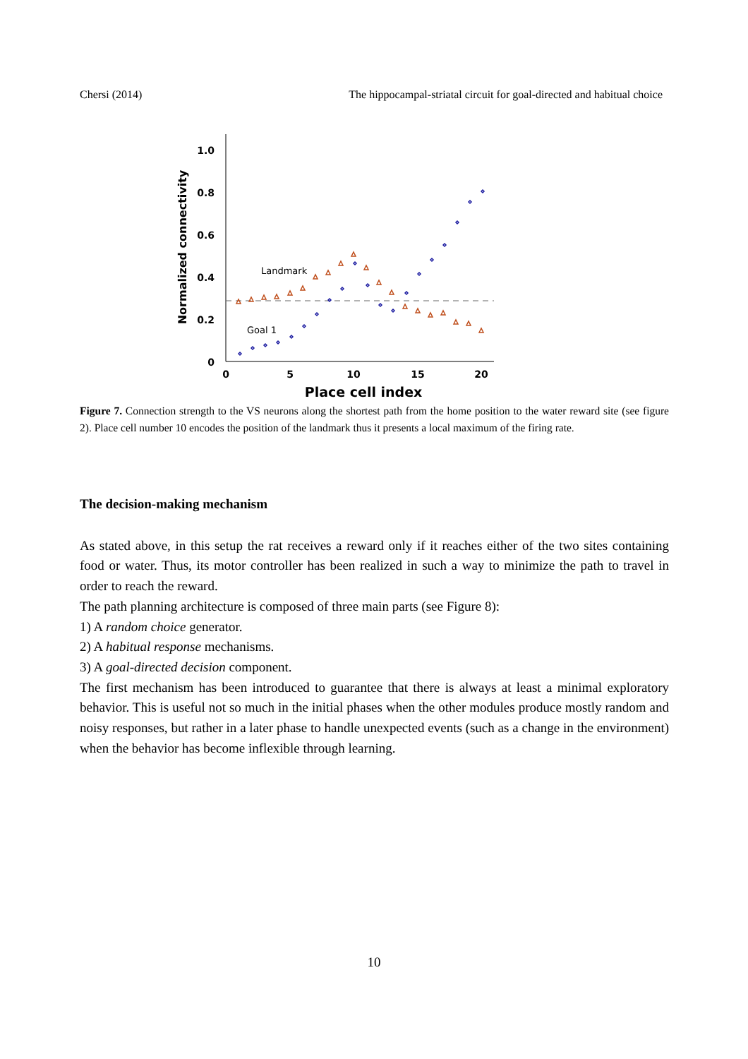Chersi (2014) The hippocampal-striatal circuit for goal-directed and habitual choice
1.0
0.8
0.6
0.4
0.2
0
0
5
10
15
20
Place cell index
Normalized connectivity
Landmark
Goal 1
Figure 7. Connection strength to the VS neurons along the shortest path from the home position to the water reward site (see figure 2). Place cell number 10 encodes the position of the landmark thus it presents a local maximum of the firing rate.
The decision-making mechanism
As stated above, in this setup the rat receives a reward only if it reaches either of the two sites containing food or water. Thus, its motor controller has been realized in such a way to minimize the path to travel in order to reach the reward.
The path planning architecture is composed of three main parts (see Figure 8):
1) A random choice generator.
2) A habitual response mechanisms.
3) A goal-directed decision component.
The first mechanism has been introduced to guarantee that there is always at least a minimal exploratory behavior. This is useful not so much in the initial phases when the other modules produce mostly random and noisy responses, but rather in a later phase to handle unexpected events (such as a change in the environment) when the behavior has become inflexible through learning.
10